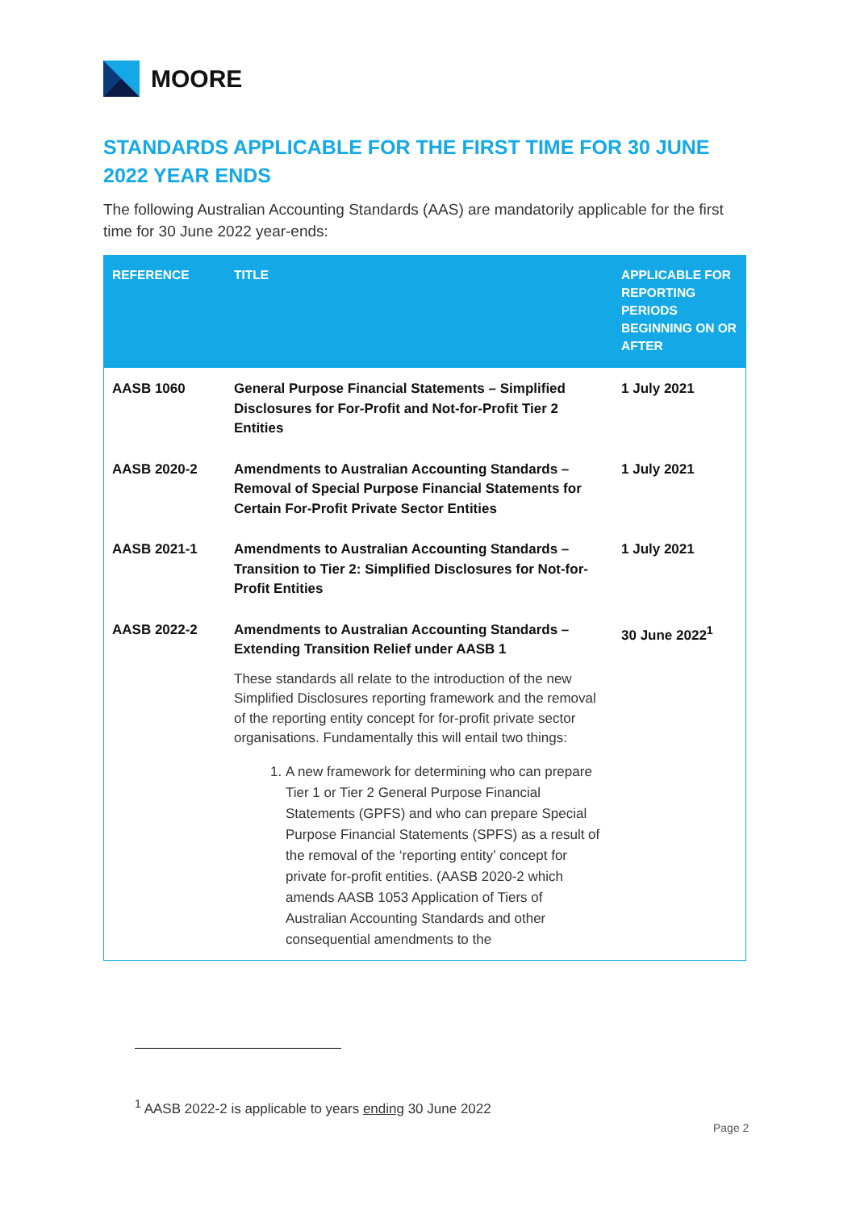MOORE
STANDARDS APPLICABLE FOR THE FIRST TIME FOR 30 JUNE 2022 YEAR ENDS
The following Australian Accounting Standards (AAS) are mandatorily applicable for the first time for 30 June 2022 year-ends:
| REFERENCE | TITLE | APPLICABLE FOR REPORTING PERIODS BEGINNING ON OR AFTER |
| --- | --- | --- |
| AASB 1060 | General Purpose Financial Statements – Simplified Disclosures for For-Profit and Not-for-Profit Tier 2 Entities | 1 July 2021 |
| AASB 2020-2 | Amendments to Australian Accounting Standards – Removal of Special Purpose Financial Statements for Certain For-Profit Private Sector Entities | 1 July 2021 |
| AASB 2021-1 | Amendments to Australian Accounting Standards – Transition to Tier 2: Simplified Disclosures for Not-for-Profit Entities | 1 July 2021 |
| AASB 2022-2 | Amendments to Australian Accounting Standards – Extending Transition Relief under AASB 1 | 30 June 2022<sup>1</sup> |
| | These standards all relate to the introduction of the new Simplified Disclosures reporting framework and the removal of the reporting entity concept for for-profit private sector organisations. Fundamentally this will entail two things: 1. A new framework for determining who can prepare Tier 1 or Tier 2 General Purpose Financial Statements (GPFS) and who can prepare Special Purpose Financial Statements (SPFS) as a result of the removal of the ‘reporting entity’ concept for private for-profit entities. (AASB 2020-2 which amends AASB 1053 Application of Tiers of Australian Accounting Standards and other consequential amendments to the | |
<sup>1</sup> AASB 2022-2 is applicable to years ending 30 June 2022
Page 2